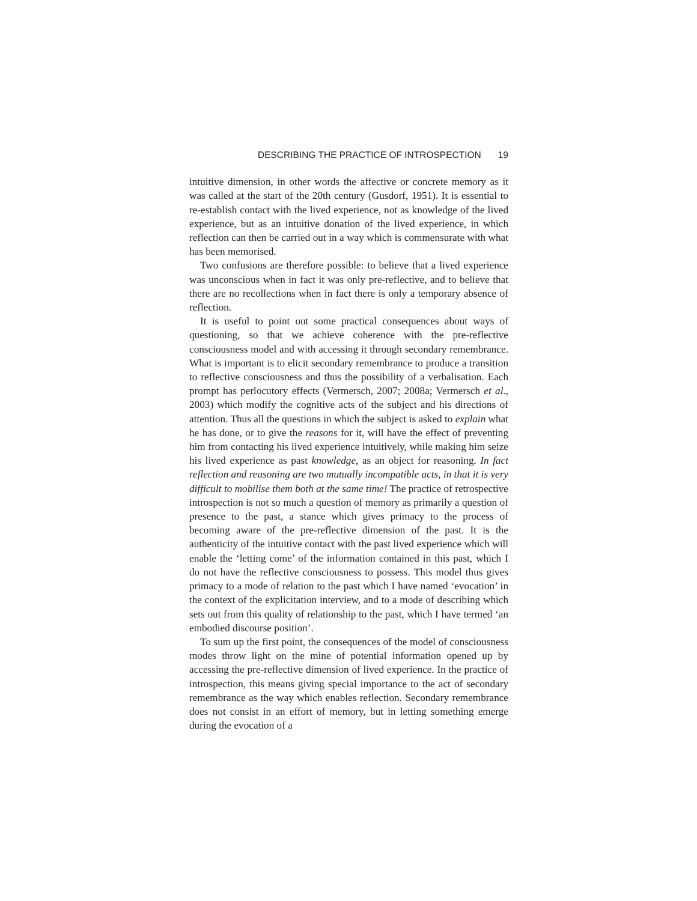DESCRIBING THE PRACTICE OF INTROSPECTION 19
intuitive dimension, in other words the affective or concrete memory as it was called at the start of the 20th century (Gusdorf, 1951). It is essential to re-establish contact with the lived experience, not as knowledge of the lived experience, but as an intuitive donation of the lived experience, in which reflection can then be carried out in a way which is commensurate with what has been memorised.
Two confusions are therefore possible: to believe that a lived experience was unconscious when in fact it was only pre-reflective, and to believe that there are no recollections when in fact there is only a temporary absence of reflection.
It is useful to point out some practical consequences about ways of questioning, so that we achieve coherence with the pre-reflective consciousness model and with accessing it through secondary remembrance. What is important is to elicit secondary remembrance to produce a transition to reflective consciousness and thus the possibility of a verbalisation. Each prompt has perlocutory effects (Vermersch, 2007; 2008a; Vermersch et al., 2003) which modify the cognitive acts of the subject and his directions of attention. Thus all the questions in which the subject is asked to explain what he has done, or to give the reasons for it, will have the effect of preventing him from contacting his lived experience intuitively, while making him seize his lived experience as past knowledge, as an object for reasoning. In fact reflection and reasoning are two mutually incompatible acts, in that it is very difficult to mobilise them both at the same time! The practice of retrospective introspection is not so much a question of memory as primarily a question of presence to the past, a stance which gives primacy to the process of becoming aware of the pre-reflective dimension of the past. It is the authenticity of the intuitive contact with the past lived experience which will enable the ‘letting come’ of the information contained in this past, which I do not have the reflective consciousness to possess. This model thus gives primacy to a mode of relation to the past which I have named ‘evocation’ in the context of the explicitation interview, and to a mode of describing which sets out from this quality of relationship to the past, which I have termed ‘an embodied discourse position’.
To sum up the first point, the consequences of the model of consciousness modes throw light on the mine of potential information opened up by accessing the pre-reflective dimension of lived experience. In the practice of introspection, this means giving special importance to the act of secondary remembrance as the way which enables reflection. Secondary remembrance does not consist in an effort of memory, but in letting something emerge during the evocation of a